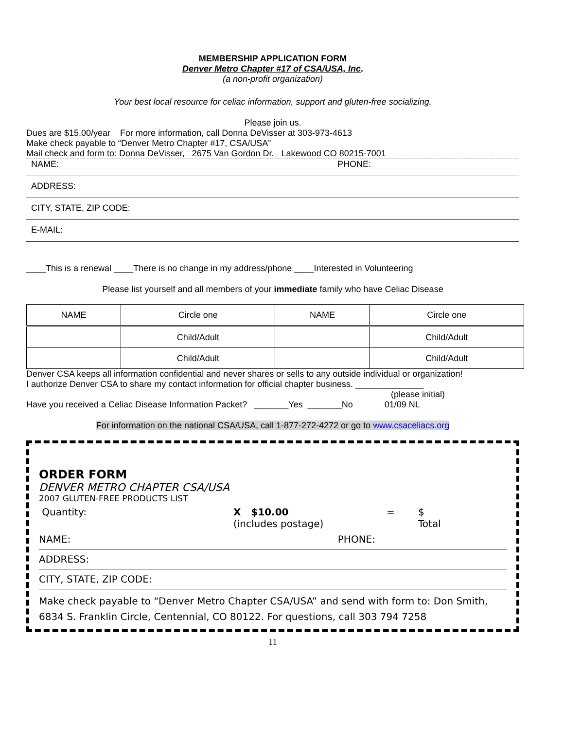MEMBERSHIP APPLICATION FORM
Denver Metro Chapter #17 of CSA/USA, Inc.
(a non-profit organization)
Your best local resource for celiac information, support and gluten-free socializing.
Please join us.
Dues are $15.00/year For more information, call Donna DeVisser at 303-973-4613
Make check payable to “Denver Metro Chapter #17, CSA/USA”
Mail check and form to: Donna DeVisser, 2675 Van Gordon Dr. Lakewood CO 80215-7001
NAME: PHONE:
ADDRESS:
CITY, STATE, ZIP CODE:
E-MAIL:
____This is a renewal ____There is no change in my address/phone ____Interested in Volunteering
Please list yourself and all members of your immediate family who have Celiac Disease
| NAME | Circle one | NAME | Circle one |
| | Child/Adult | | Child/Adult |
| | Child/Adult | | Child/Adult |
Denver CSA keeps all information confidential and never shares or sells to any outside individual or organization!
I authorize Denver CSA to share my contact information for official chapter business. ______________
(please initial)
Have you received a Celiac Disease Information Packet? _______Yes _______No 01/09 NL
For information on the national CSA/USA, call 1-877-272-4272 or go to www.csaceliacs.org
ORDER FORM
DENVER METRO CHAPTER CSA/USA
2007 GLUTEN-FREE PRODUCTS LIST
Quantity: X $10.00
(includes postage) = $
Total
NAME: PHONE:
ADDRESS:
CITY, STATE, ZIP CODE:
Make check payable to “Denver Metro Chapter CSA/USA” and send with form to: Don Smith, 6834 S. Franklin Circle, Centennial, CO 80122. For questions, call 303 794 7258
11